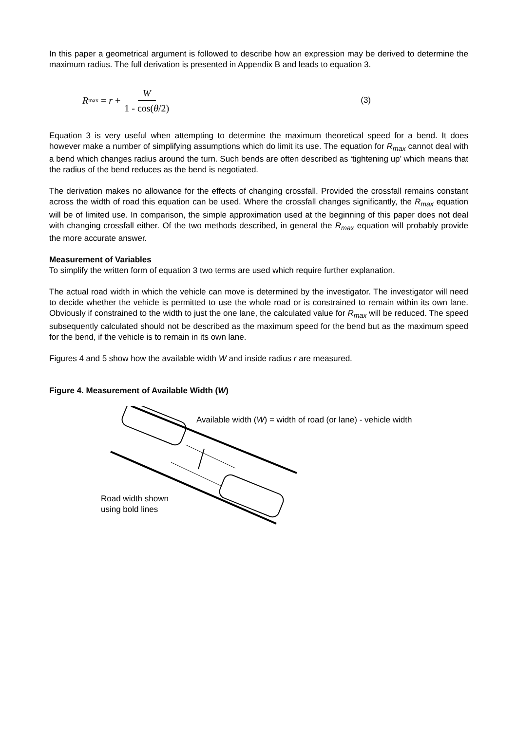In this paper a geometrical argument is followed to describe how an expression may be derived to determine the maximum radius. The full derivation is presented in Appendix B and leads to equation 3.
R<sub>max</sub> = r + W 1 - cos(θ/2) (3)
Equation 3 is very useful when attempting to determine the maximum theoretical speed for a bend. It does however make a number of simplifying assumptions which do limit its use. The equation for R<sub>max</sub> cannot deal with a bend which changes radius around the turn. Such bends are often described as ‘tightening up’ which means that the radius of the bend reduces as the bend is negotiated.
The derivation makes no allowance for the effects of changing crossfall. Provided the crossfall remains constant across the width of road this equation can be used. Where the crossfall changes significantly, the R<sub>max</sub> equation will be of limited use. In comparison, the simple approximation used at the beginning of this paper does not deal with changing crossfall either. Of the two methods described, in general the R<sub>max</sub> equation will probably provide the more accurate answer.
Measurement of Variables
To simplify the written form of equation 3 two terms are used which require further explanation.
The actual road width in which the vehicle can move is determined by the investigator. The investigator will need to decide whether the vehicle is permitted to use the whole road or is constrained to remain within its own lane. Obviously if constrained to the width to just the one lane, the calculated value for R<sub>max</sub> will be reduced. The speed subsequently calculated should not be described as the maximum speed for the bend but as the maximum speed for the bend, if the vehicle is to remain in its own lane.
Figures 4 and 5 show how the available width W and inside radius r are measured.
Figure 4. Measurement of Available Width (W)
Available width (W) = width of road (or lane) - vehicle width
Road width shown
using bold lines